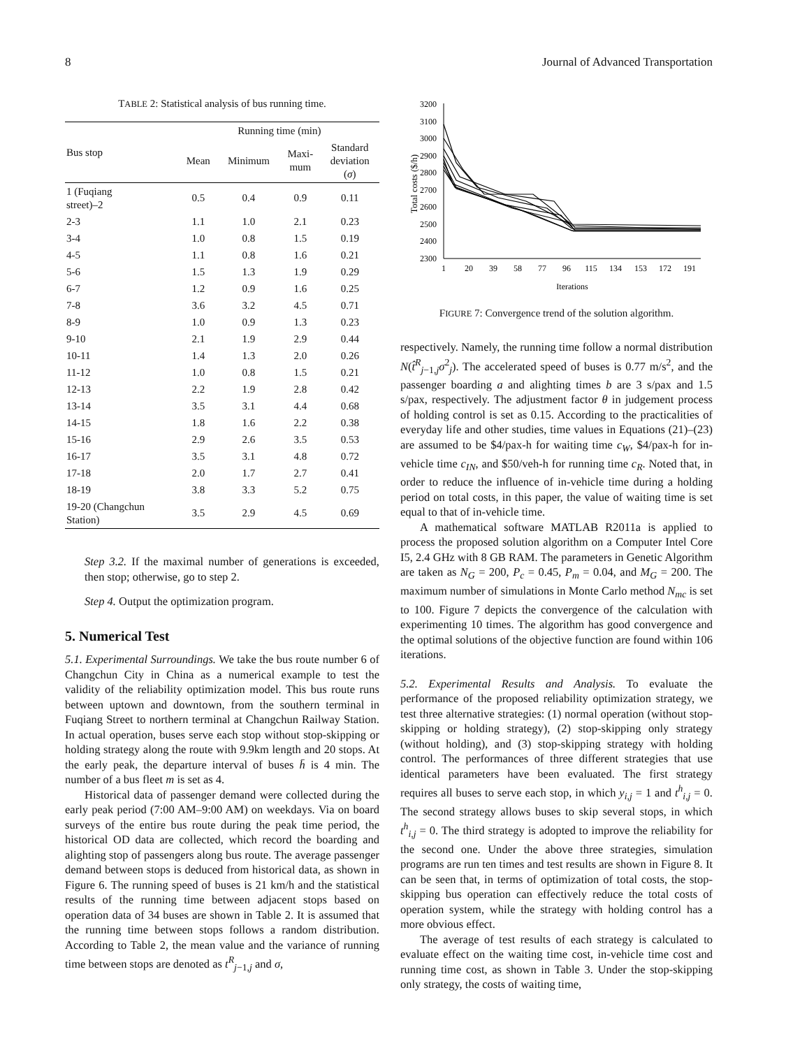8 Journal of Advanced Transportation
TABLE 2: Statistical analysis of bus running time.
| Bus stop | Running time (min) | | | |
| --- | --- | --- | --- | --- |
| | Mean | Minimum | Maxi- mum | Standard deviation ( σ ) |
| 1 (Fuqiang street)–2 | 0.5 | 0.4 | 0.9 | 0.11 |
| 2-3 | 1.1 | 1.0 | 2.1 | 0.23 |
| 3-4 | 1.0 | 0.8 | 1.5 | 0.19 |
| 4-5 | 1.1 | 0.8 | 1.6 | 0.21 |
| 5-6 | 1.5 | 1.3 | 1.9 | 0.29 |
| 6-7 | 1.2 | 0.9 | 1.6 | 0.25 |
| 7-8 | 3.6 | 3.2 | 4.5 | 0.71 |
| 8-9 | 1.0 | 0.9 | 1.3 | 0.23 |
| 9-10 | 2.1 | 1.9 | 2.9 | 0.44 |
| 10-11 | 1.4 | 1.3 | 2.0 | 0.26 |
| 11-12 | 1.0 | 0.8 | 1.5 | 0.21 |
| 12-13 | 2.2 | 1.9 | 2.8 | 0.42 |
| 13-14 | 3.5 | 3.1 | 4.4 | 0.68 |
| 14-15 | 1.8 | 1.6 | 2.2 | 0.38 |
| 15-16 | 2.9 | 2.6 | 3.5 | 0.53 |
| 16-17 | 3.5 | 3.1 | 4.8 | 0.72 |
| 17-18 | 2.0 | 1.7 | 2.7 | 0.41 |
| 18-19 | 3.8 | 3.3 | 5.2 | 0.75 |
| 19-20 (Changchun Station) | 3.5 | 2.9 | 4.5 | 0.69 |
Step 3.2. If the maximal number of generations is exceeded, then stop; otherwise, go to step 2.
Step 4. Output the optimization program.
5. Numerical Test
5.1. Experimental Surroundings. We take the bus route number 6 of Changchun City in China as a numerical example to test the validity of the reliability optimization model. This bus route runs between uptown and downtown, from the southern terminal in Fuqiang Street to northern terminal at Changchun Railway Station. In actual operation, buses serve each stop without stop-skipping or holding strategy along the route with 9.9km length and 20 stops. At the early peak, the departure interval of buses h̄ is 4 min. The number of a bus fleet m is set as 4.
Historical data of passenger demand were collected during the early peak period (7:00 AM–9:00 AM) on weekdays. Via on board surveys of the entire bus route during the peak time period, the historical OD data are collected, which record the boarding and alighting stop of passengers along bus route. The average passenger demand between stops is deduced from historical data, as shown in Figure 6. The running speed of buses is 21 km/h and the statistical results of the running time between adjacent stops based on operation data of 34 buses are shown in Table 2. It is assumed that the running time between stops follows a random distribution. According to Table 2, the mean value and the variance of running time between stops are denoted as t<sup>R</sup><sub>j−1,j</sub> and σ,
3200
3100
3000
2900
2800
2700
2600
2500
2400
2300
1
20
39
58
77
96
115
134
153
172
191
Iterations
Total costs ($/h)
FIGURE 7: Convergence trend of the solution algorithm.
respectively. Namely, the running time follow a normal distribution N(t̂<sup>R</sup><sub>j−1,j</sub>σ<sup>2</sup><sub>j</sub>). The accelerated speed of buses is 0.77 m/s<sup>2</sup>, and the passenger boarding a and alighting times b are 3 s/pax and 1.5 s/pax, respectively. The adjustment factor θ in judgement process of holding control is set as 0.15. According to the practicalities of everyday life and other studies, time values in Equations (21)–(23) are assumed to be $4/pax-h for waiting time c<sub>W</sub>, $4/pax-h for in-vehicle time c<sub>IN</sub>, and $50/veh-h for running time c<sub>R</sub>. Noted that, in order to reduce the influence of in-vehicle time during a holding period on total costs, in this paper, the value of waiting time is set equal to that of in-vehicle time.
A mathematical software MATLAB R2011a is applied to process the proposed solution algorithm on a Computer Intel Core I5, 2.4 GHz with 8 GB RAM. The parameters in Genetic Algorithm are taken as N<sub>G</sub> = 200, P<sub>c</sub> = 0.45, P<sub>m</sub> = 0.04, and M<sub>G</sub> = 200. The maximum number of simulations in Monte Carlo method N<sub>mc</sub> is set to 100. Figure 7 depicts the convergence of the calculation with experimenting 10 times. The algorithm has good convergence and the optimal solutions of the objective function are found within 106 iterations.
5.2. Experimental Results and Analysis. To evaluate the performance of the proposed reliability optimization strategy, we test three alternative strategies: (1) normal operation (without stop-skipping or holding strategy), (2) stop-skipping only strategy (without holding), and (3) stop-skipping strategy with holding control. The performances of three different strategies that use identical parameters have been evaluated. The first strategy requires all buses to serve each stop, in which y<sub>i,j</sub> = 1 and t<sup>h</sup><sub>i,j</sub> = 0. The second strategy allows buses to skip several stops, in which t<sup>h</sup><sub>i,j</sub> = 0. The third strategy is adopted to improve the reliability for the second one. Under the above three strategies, simulation programs are run ten times and test results are shown in Figure 8. It can be seen that, in terms of optimization of total costs, the stop-skipping bus operation can effectively reduce the total costs of operation system, while the strategy with holding control has a more obvious effect.
The average of test results of each strategy is calculated to evaluate effect on the waiting time cost, in-vehicle time cost and running time cost, as shown in Table 3. Under the stop-skipping only strategy, the costs of waiting time,